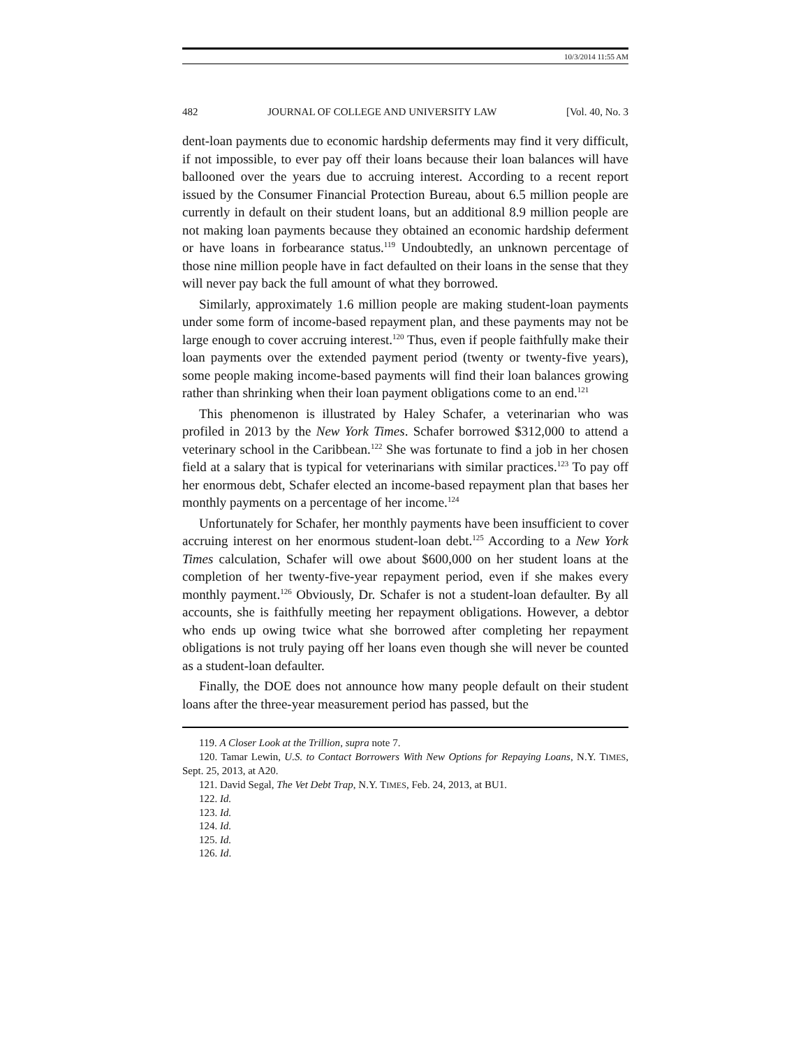10/3/2014 11:55 AM
482 JOURNAL OF COLLEGE AND UNIVERSITY LAW [Vol. 40, No. 3
dent-loan payments due to economic hardship deferments may find it very difficult, if not impossible, to ever pay off their loans because their loan balances will have ballooned over the years due to accruing interest. According to a recent report issued by the Consumer Financial Protection Bureau, about 6.5 million people are currently in default on their student loans, but an additional 8.9 million people are not making loan payments because they obtained an economic hardship deferment or have loans in forbearance status.<sup>119</sup> Undoubtedly, an unknown percentage of those nine million people have in fact defaulted on their loans in the sense that they will never pay back the full amount of what they borrowed.
Similarly, approximately 1.6 million people are making student-loan payments under some form of income-based repayment plan, and these payments may not be large enough to cover accruing interest.<sup>120</sup> Thus, even if people faithfully make their loan payments over the extended payment period (twenty or twenty-five years), some people making income-based payments will find their loan balances growing rather than shrinking when their loan payment obligations come to an end.<sup>121</sup>
This phenomenon is illustrated by Haley Schafer, a veterinarian who was profiled in 2013 by the New York Times. Schafer borrowed $312,000 to attend a veterinary school in the Caribbean.<sup>122</sup> She was fortunate to find a job in her chosen field at a salary that is typical for veterinarians with similar practices.<sup>123</sup> To pay off her enormous debt, Schafer elected an income-based repayment plan that bases her monthly payments on a percentage of her income.<sup>124</sup>
Unfortunately for Schafer, her monthly payments have been insufficient to cover accruing interest on her enormous student-loan debt.<sup>125</sup> According to a New York Times calculation, Schafer will owe about $600,000 on her student loans at the completion of her twenty-five-year repayment period, even if she makes every monthly payment.<sup>126</sup> Obviously, Dr. Schafer is not a student-loan defaulter. By all accounts, she is faithfully meeting her repayment obligations. However, a debtor who ends up owing twice what she borrowed after completing her repayment obligations is not truly paying off her loans even though she will never be counted as a student-loan defaulter.
Finally, the DOE does not announce how many people default on their student loans after the three-year measurement period has passed, but the
119. A Closer Look at the Trillion, supra note 7.
120. Tamar Lewin, U.S. to Contact Borrowers With New Options for Repaying Loans, N.Y. TIMES, Sept. 25, 2013, at A20.
121. David Segal, The Vet Debt Trap, N.Y. TIMES, Feb. 24, 2013, at BU1.
122. Id.
123. Id.
124. Id.
125. Id.
126. Id.